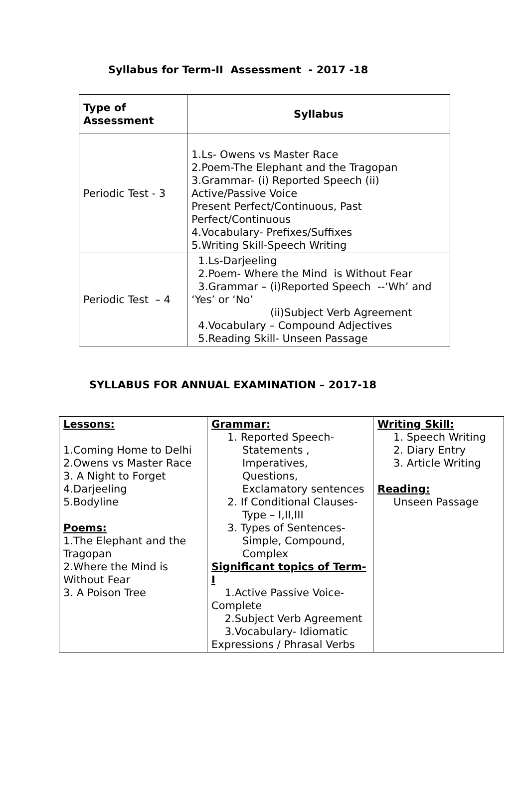Syllabus for Term-II Assessment - 2017 -18
| Type of Assessment | Syllabus |
| --- | --- |
| Periodic Test - 3 | 1.Ls- Owens vs Master Race 2.Poem-The Elephant and the Tragopan 3.Grammar- (i) Reported Speech (ii) Active/Passive Voice Present Perfect/Continuous, Past Perfect/Continuous 4.Vocabulary- Prefixes/Suffixes 5.Writing Skill-Speech Writing |
| Periodic Test – 4 | 1.Ls-Darjeeling 2.Poem- Where the Mind is Without Fear 3.Grammar – (i)Reported Speech --‘Wh’ and ‘Yes’ or ‘No’ (ii)Subject Verb Agreement 4.Vocabulary – Compound Adjectives 5.Reading Skill- Unseen Passage |
SYLLABUS FOR ANNUAL EXAMINATION – 2017-18
| Lessons: 1.Coming Home to Delhi 2.Owens vs Master Race 3. A Night to Forget 4.Darjeeling 5.Bodyline Poems: 1.The Elephant and the Tragopan 2.Where the Mind is Without Fear 3. A Poison Tree | Grammar: 1. Reported Speech- Statements , Imperatives, Questions, Exclamatory sentences 2. If Conditional Clauses- Type – I,II,III 3. Types of Sentences- Simple, Compound, Complex Significant topics of Term- I 1.Active Passive Voice- Complete 2.Subject Verb Agreement 3.Vocabulary- Idiomatic Expressions / Phrasal Verbs | Writing Skill: 1. Speech Writing 2. Diary Entry 3. Article Writing Reading: Unseen Passage |